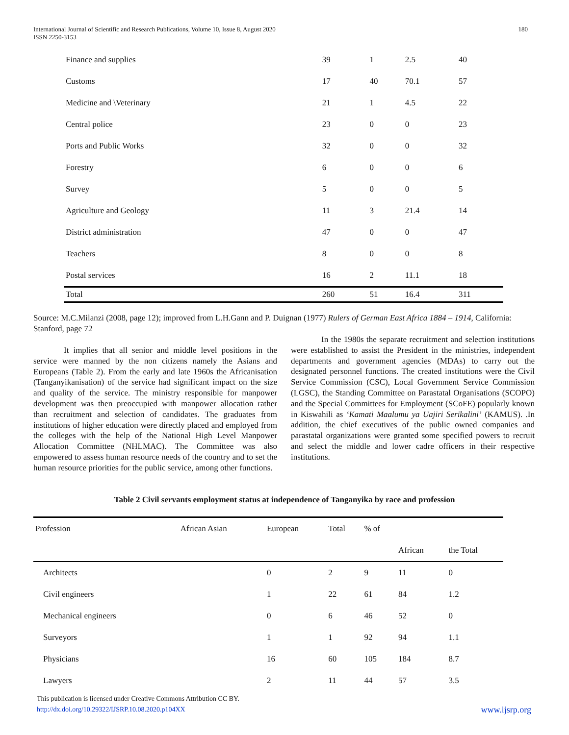International Journal of Scientific and Research Publications, Volume 10, Issue 8, August 2020
ISSN 2250-3153 180
| Finance and supplies | 39 | 1 | 2.5 | 40 |
| Customs | 17 | 40 | 70.1 | 57 |
| Medicine and \Veterinary | 21 | 1 | 4.5 | 22 |
| Central police | 23 | 0 | 0 | 23 |
| Ports and Public Works | 32 | 0 | 0 | 32 |
| Forestry | 6 | 0 | 0 | 6 |
| Survey | 5 | 0 | 0 | 5 |
| Agriculture and Geology | 11 | 3 | 21.4 | 14 |
| District administration | 47 | 0 | 0 | 47 |
| Teachers | 8 | 0 | 0 | 8 |
| Postal services | 16 | 2 | 11.1 | 18 |
| Total | 260 | 51 | 16.4 | 311 |
Source: M.C.Milanzi (2008, page 12); improved from L.H.Gann and P. Duignan (1977) Rulers of German East Africa 1884 – 1914, California: Stanford, page 72
It implies that all senior and middle level positions in the service were manned by the non citizens namely the Asians and Europeans (Table 2). From the early and late 1960s the Africanisation (Tanganyikanisation) of the service had significant impact on the size and quality of the service. The ministry responsible for manpower development was then preoccupied with manpower allocation rather than recruitment and selection of candidates. The graduates from institutions of higher education were directly placed and employed from the colleges with the help of the National High Level Manpower Allocation Committee (NHLMAC). The Committee was also empowered to assess human resource needs of the country and to set the human resource priorities for the public service, among other functions.
In the 1980s the separate recruitment and selection institutions were established to assist the President in the ministries, independent departments and government agencies (MDAs) to carry out the designated personnel functions. The created institutions were the Civil Service Commission (CSC), Local Government Service Commission (LGSC), the Standing Committee on Parastatal Organisations (SCOPO) and the Special Committees for Employment (SCoFE) popularly known in Kiswahili as ‘Kamati Maalumu ya Uajiri Serikalini’ (KAMUS). .In addition, the chief executives of the public owned companies and parastatal organizations were granted some specified powers to recruit and select the middle and lower cadre officers in their respective institutions.
Table 2 Civil servants employment status at independence of Tanganyika by race and profession
| Profession | African Asian | European | Total | % of | | |
| | | | | | African | the Total |
| Architects | | 0 | 2 | 9 | 11 | 0 |
| Civil engineers | | 1 | 22 | 61 | 84 | 1.2 |
| Mechanical engineers | | 0 | 6 | 46 | 52 | 0 |
| Surveyors | | 1 | 1 | 92 | 94 | 1.1 |
| Physicians | | 16 | 60 | 105 | 184 | 8.7 |
| Lawyers | | 2 | 11 | 44 | 57 | 3.5 |
This publication is licensed under Creative Commons Attribution CC BY.
http://dx.doi.org/10.29322/IJSRP.10.08.2020.p104XX www.ijsrp.org